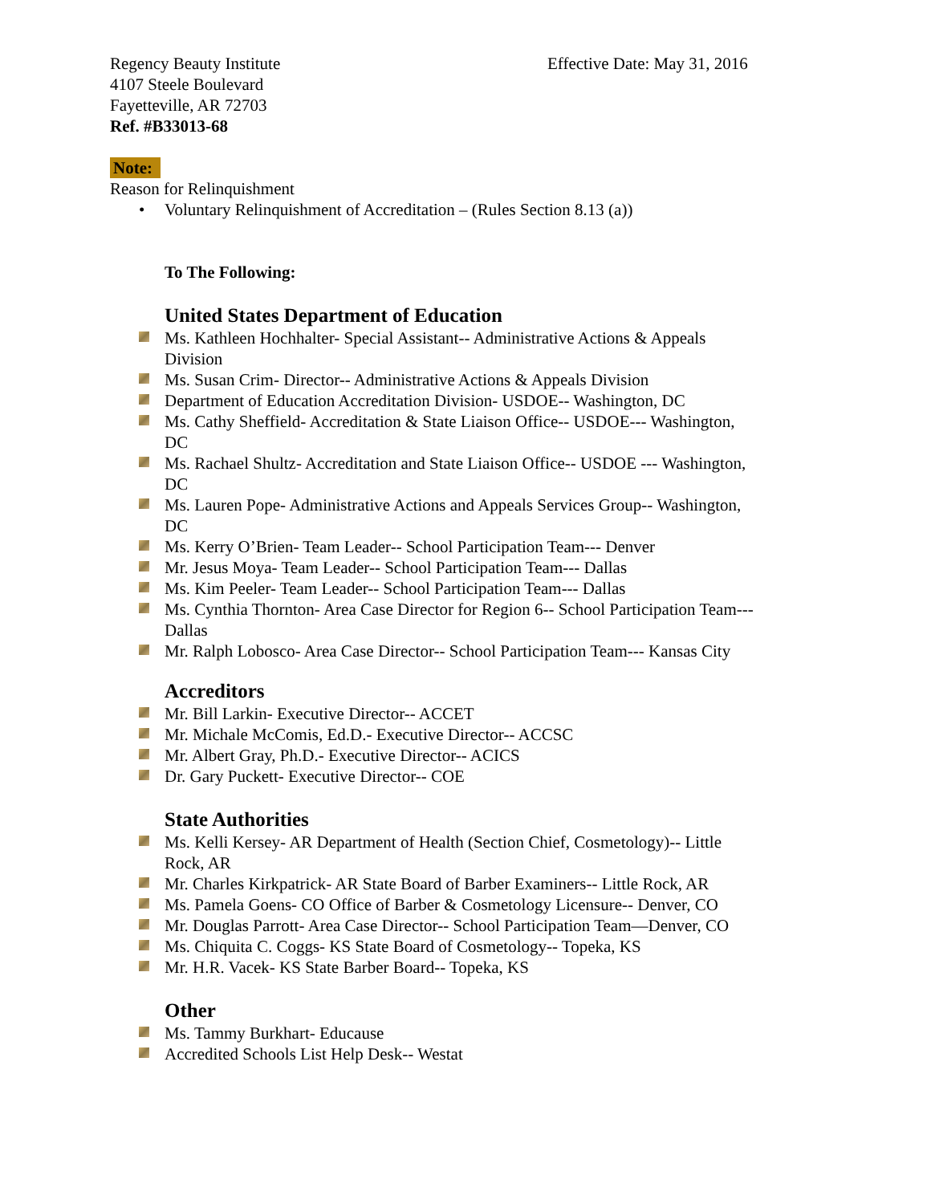Regency Beauty Institute
4107 Steele Boulevard
Fayetteville, AR 72703
Ref. #B33013-68
Effective Date: May 31, 2016
Note:
Reason for Relinquishment
• Voluntary Relinquishment of Accreditation – (Rules Section 8.13 (a))
To The Following:
United States Department of Education
Ms. Kathleen Hochhalter- Special Assistant-- Administrative Actions & Appeals Division
Ms. Susan Crim- Director-- Administrative Actions & Appeals Division
Department of Education Accreditation Division- USDOE-- Washington, DC
Ms. Cathy Sheffield- Accreditation & State Liaison Office-- USDOE--- Washington, DC
Ms. Rachael Shultz- Accreditation and State Liaison Office-- USDOE --- Washington, DC
Ms. Lauren Pope- Administrative Actions and Appeals Services Group-- Washington, DC
Ms. Kerry O’Brien- Team Leader-- School Participation Team--- Denver
Mr. Jesus Moya- Team Leader-- School Participation Team--- Dallas
Ms. Kim Peeler- Team Leader-- School Participation Team--- Dallas
Ms. Cynthia Thornton- Area Case Director for Region 6-- School Participation Team--- Dallas
Mr. Ralph Lobosco- Area Case Director-- School Participation Team--- Kansas City
Accreditors
Mr. Bill Larkin- Executive Director-- ACCET
Mr. Michale McComis, Ed.D.- Executive Director-- ACCSC
Mr. Albert Gray, Ph.D.- Executive Director-- ACICS
Dr. Gary Puckett- Executive Director-- COE
State Authorities
Ms. Kelli Kersey- AR Department of Health (Section Chief, Cosmetology)-- Little Rock, AR
Mr. Charles Kirkpatrick- AR State Board of Barber Examiners-- Little Rock, AR
Ms. Pamela Goens- CO Office of Barber & Cosmetology Licensure-- Denver, CO
Mr. Douglas Parrott- Area Case Director-- School Participation Team—Denver, CO
Ms. Chiquita C. Coggs- KS State Board of Cosmetology-- Topeka, KS
Mr. H.R. Vacek- KS State Barber Board-- Topeka, KS
Other
Ms. Tammy Burkhart- Educause
Accredited Schools List Help Desk-- Westat